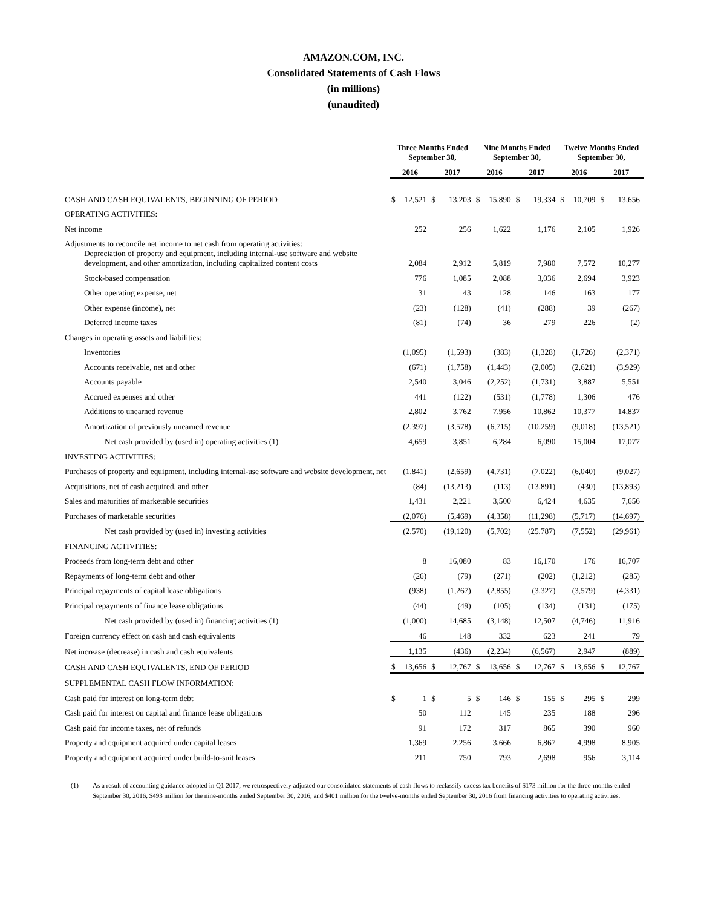AMAZON.COM, INC.
Consolidated Statements of Cash Flows
(in millions)
(unaudited)
| | Three Months Ended September 30, | | | | Nine Months Ended September 30, | | | | Twelve Months Ended September 30, | | | |
| --- | --- | --- | --- | --- | --- | --- | --- | --- | --- | --- | --- | --- |
| | 2016 | | 2017 | | 2016 | | 2017 | | 2016 | | 2017 | |
| CASH AND CASH EQUIVALENTS, BEGINNING OF PERIOD | $ | 12,521 | $ | 13,203 | $ | 15,890 | $ | 19,334 | $ | 10,709 | $ | 13,656 |
| OPERATING ACTIVITIES: | | | | | | | | | | | | |
| Net income | | 252 | | 256 | | 1,622 | | 1,176 | | 2,105 | | 1,926 |
| Adjustments to reconcile net income to net cash from operating activities: | | | | | | | | | | | | |
| Depreciation of property and equipment, including internal-use software and website development, and other amortization, including capitalized content costs | | 2,084 | | 2,912 | | 5,819 | | 7,980 | | 7,572 | | 10,277 |
| Stock-based compensation | | 776 | | 1,085 | | 2,088 | | 3,036 | | 2,694 | | 3,923 |
| Other operating expense, net | | 31 | | 43 | | 128 | | 146 | | 163 | | 177 |
| Other expense (income), net | | (23) | | (128) | | (41) | | (288) | | 39 | | (267) |
| Deferred income taxes | | (81) | | (74) | | 36 | | 279 | | 226 | | (2) |
| Changes in operating assets and liabilities: | | | | | | | | | | | | |
| Inventories | | (1,095) | | (1,593) | | (383) | | (1,328) | | (1,726) | | (2,371) |
| Accounts receivable, net and other | | (671) | | (1,758) | | (1,443) | | (2,005) | | (2,621) | | (3,929) |
| Accounts payable | | 2,540 | | 3,046 | | (2,252) | | (1,731) | | 3,887 | | 5,551 |
| Accrued expenses and other | | 441 | | (122) | | (531) | | (1,778) | | 1,306 | | 476 |
| Additions to unearned revenue | | 2,802 | | 3,762 | | 7,956 | | 10,862 | | 10,377 | | 14,837 |
| Amortization of previously unearned revenue | | (2,397) | | (3,578) | | (6,715) | | (10,259) | | (9,018) | | (13,521) |
| Net cash provided by (used in) operating activities (1) | | 4,659 | | 3,851 | | 6,284 | | 6,090 | | 15,004 | | 17,077 |
| INVESTING ACTIVITIES: | | | | | | | | | | | | |
| Purchases of property and equipment, including internal-use software and website development, net | | (1,841) | | (2,659) | | (4,731) | | (7,022) | | (6,040) | | (9,027) |
| Acquisitions, net of cash acquired, and other | | (84) | | (13,213) | | (113) | | (13,891) | | (430) | | (13,893) |
| Sales and maturities of marketable securities | | 1,431 | | 2,221 | | 3,500 | | 6,424 | | 4,635 | | 7,656 |
| Purchases of marketable securities | | (2,076) | | (5,469) | | (4,358) | | (11,298) | | (5,717) | | (14,697) |
| Net cash provided by (used in) investing activities | | (2,570) | | (19,120) | | (5,702) | | (25,787) | | (7,552) | | (29,961) |
| FINANCING ACTIVITIES: | | | | | | | | | | | | |
| Proceeds from long-term debt and other | | 8 | | 16,080 | | 83 | | 16,170 | | 176 | | 16,707 |
| Repayments of long-term debt and other | | (26) | | (79) | | (271) | | (202) | | (1,212) | | (285) |
| Principal repayments of capital lease obligations | | (938) | | (1,267) | | (2,855) | | (3,327) | | (3,579) | | (4,331) |
| Principal repayments of finance lease obligations | | (44) | | (49) | | (105) | | (134) | | (131) | | (175) |
| Net cash provided by (used in) financing activities (1) | | (1,000) | | 14,685 | | (3,148) | | 12,507 | | (4,746) | | 11,916 |
| Foreign currency effect on cash and cash equivalents | | 46 | | 148 | | 332 | | 623 | | 241 | | 79 |
| Net increase (decrease) in cash and cash equivalents | | 1,135 | | (436) | | (2,234) | | (6,567) | | 2,947 | | (889) |
| CASH AND CASH EQUIVALENTS, END OF PERIOD | $ | 13,656 | $ | 12,767 | $ | 13,656 | $ | 12,767 | $ | 13,656 | $ | 12,767 |
| SUPPLEMENTAL CASH FLOW INFORMATION: | | | | | | | | | | | | |
| Cash paid for interest on long-term debt | $ | 1 | $ | 5 | $ | 146 | $ | 155 | $ | 295 | $ | 299 |
| Cash paid for interest on capital and finance lease obligations | | 50 | | 112 | | 145 | | 235 | | 188 | | 296 |
| Cash paid for income taxes, net of refunds | | 91 | | 172 | | 317 | | 865 | | 390 | | 960 |
| Property and equipment acquired under capital leases | | 1,369 | | 2,256 | | 3,666 | | 6,867 | | 4,998 | | 8,905 |
| Property and equipment acquired under build-to-suit leases | | 211 | | 750 | | 793 | | 2,698 | | 956 | | 3,114 |
(1) As a result of accounting guidance adopted in Q1 2017, we retrospectively adjusted our consolidated statements of cash flows to reclassify excess tax benefits of $173 million for the three-months ended September 30, 2016, $493 million for the nine-months ended September 30, 2016, and $401 million for the twelve-months ended September 30, 2016 from financing activities to operating activities.